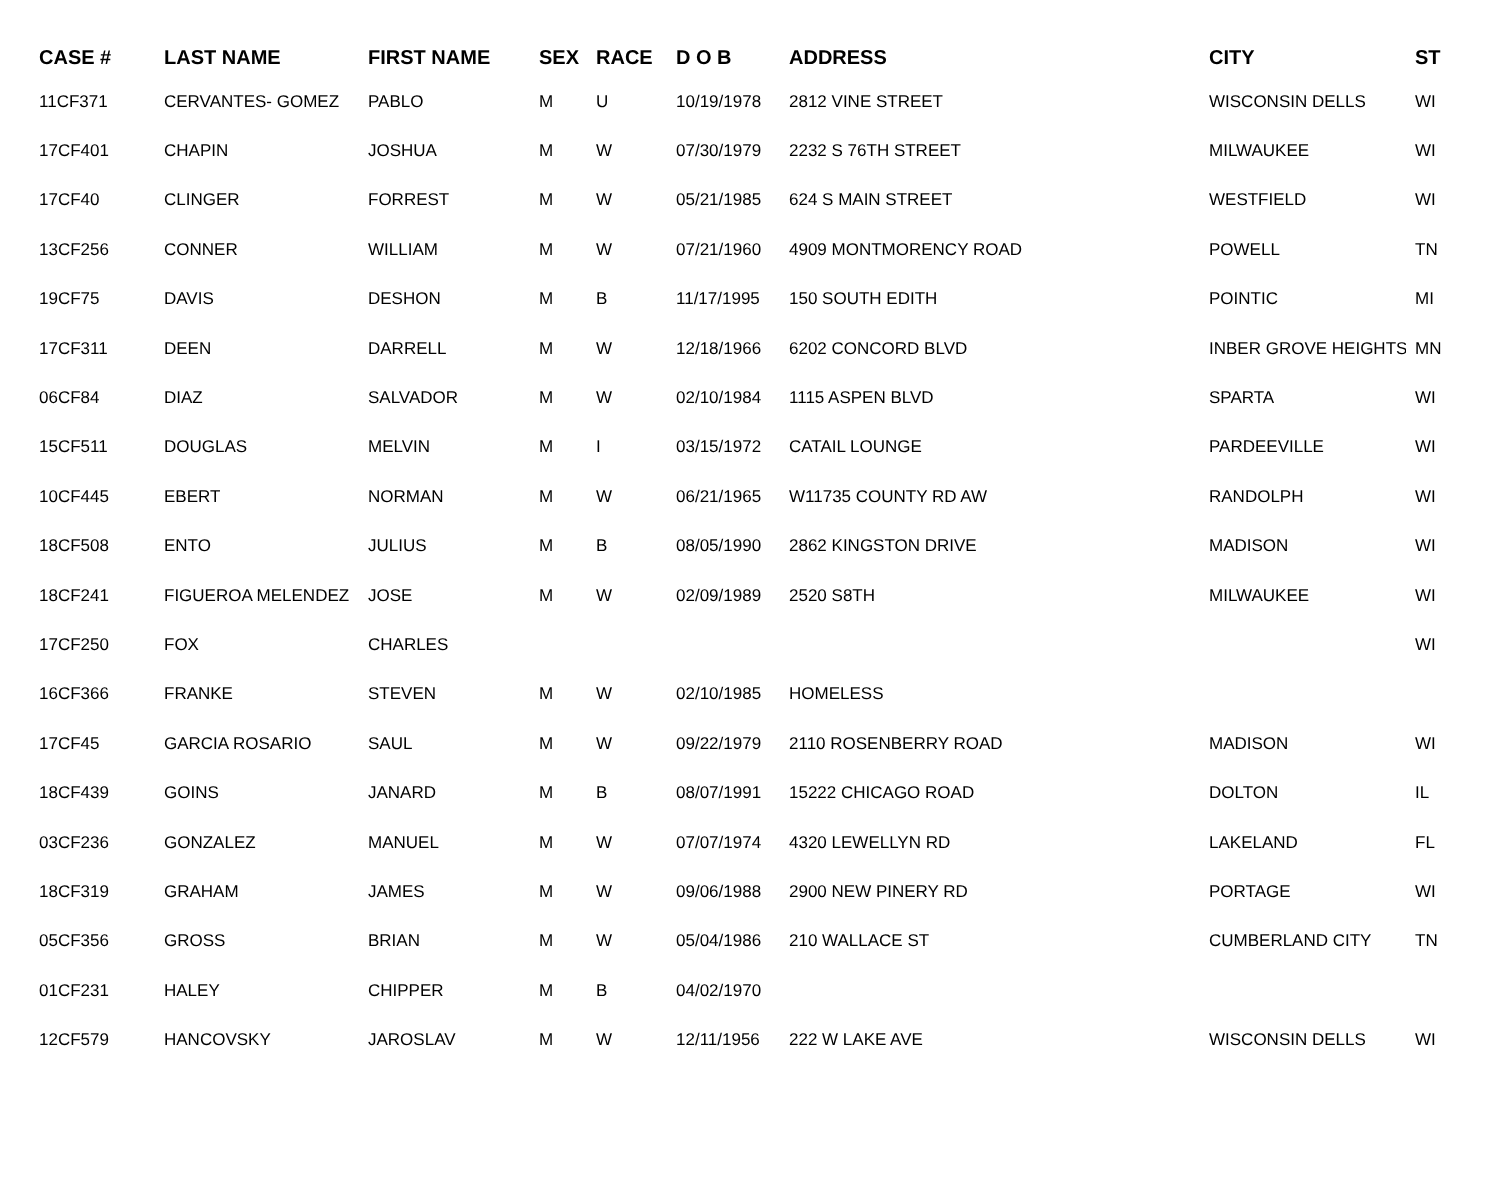| CASE # | LAST NAME | FIRST NAME | SEX | RACE | D O B | ADDRESS | CITY | ST |
| --- | --- | --- | --- | --- | --- | --- | --- | --- |
| 11CF371 | CERVANTES- GOMEZ | PABLO | M | U | 10/19/1978 | 2812 VINE STREET | WISCONSIN DELLS | WI |
| 17CF401 | CHAPIN | JOSHUA | M | W | 07/30/1979 | 2232 S 76TH STREET | MILWAUKEE | WI |
| 17CF40 | CLINGER | FORREST | M | W | 05/21/1985 | 624 S MAIN STREET | WESTFIELD | WI |
| 13CF256 | CONNER | WILLIAM | M | W | 07/21/1960 | 4909 MONTMORENCY ROAD | POWELL | TN |
| 19CF75 | DAVIS | DESHON | M | B | 11/17/1995 | 150 SOUTH EDITH | POINTIC | MI |
| 17CF311 | DEEN | DARRELL | M | W | 12/18/1966 | 6202 CONCORD BLVD | INBER GROVE HEIGHTS | MN |
| 06CF84 | DIAZ | SALVADOR | M | W | 02/10/1984 | 1115 ASPEN BLVD | SPARTA | WI |
| 15CF511 | DOUGLAS | MELVIN | M | I | 03/15/1972 | CATAIL LOUNGE | PARDEEVILLE | WI |
| 10CF445 | EBERT | NORMAN | M | W | 06/21/1965 | W11735 COUNTY RD AW | RANDOLPH | WI |
| 18CF508 | ENTO | JULIUS | M | B | 08/05/1990 | 2862 KINGSTON DRIVE | MADISON | WI |
| 18CF241 | FIGUEROA MELENDEZ | JOSE | M | W | 02/09/1989 | 2520 S8TH | MILWAUKEE | WI |
| 17CF250 | FOX | CHARLES | | | | | | WI |
| 16CF366 | FRANKE | STEVEN | M | W | 02/10/1985 | HOMELESS | | |
| 17CF45 | GARCIA ROSARIO | SAUL | M | W | 09/22/1979 | 2110 ROSENBERRY ROAD | MADISON | WI |
| 18CF439 | GOINS | JANARD | M | B | 08/07/1991 | 15222 CHICAGO ROAD | DOLTON | IL |
| 03CF236 | GONZALEZ | MANUEL | M | W | 07/07/1974 | 4320 LEWELLYN RD | LAKELAND | FL |
| 18CF319 | GRAHAM | JAMES | M | W | 09/06/1988 | 2900 NEW PINERY RD | PORTAGE | WI |
| 05CF356 | GROSS | BRIAN | M | W | 05/04/1986 | 210 WALLACE ST | CUMBERLAND CITY | TN |
| 01CF231 | HALEY | CHIPPER | M | B | 04/02/1970 | | | |
| 12CF579 | HANCOVSKY | JAROSLAV | M | W | 12/11/1956 | 222 W LAKE AVE | WISCONSIN DELLS | WI |